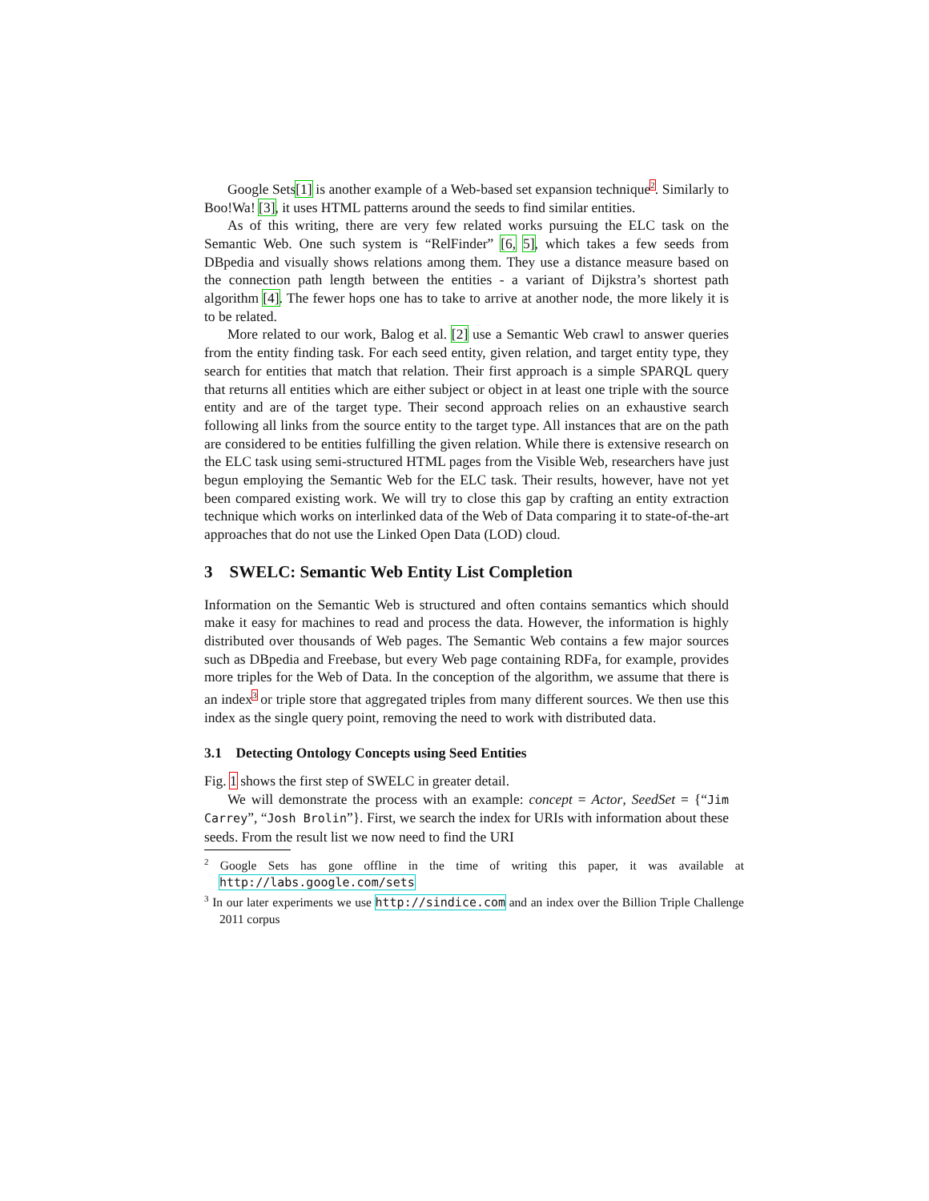Google Sets[1] is another example of a Web-based set expansion technique<sup>2</sup>. Similarly to Boo!Wa! [3], it uses HTML patterns around the seeds to find similar entities.
As of this writing, there are very few related works pursuing the ELC task on the Semantic Web. One such system is “RelFinder” [6, 5], which takes a few seeds from DBpedia and visually shows relations among them. They use a distance measure based on the connection path length between the entities - a variant of Dijkstra’s shortest path algorithm [4]. The fewer hops one has to take to arrive at another node, the more likely it is to be related.
More related to our work, Balog et al. [2] use a Semantic Web crawl to answer queries from the entity finding task. For each seed entity, given relation, and target entity type, they search for entities that match that relation. Their first approach is a simple SPARQL query that returns all entities which are either subject or object in at least one triple with the source entity and are of the target type. Their second approach relies on an exhaustive search following all links from the source entity to the target type. All instances that are on the path are considered to be entities fulfilling the given relation. While there is extensive research on the ELC task using semi-structured HTML pages from the Visible Web, researchers have just begun employing the Semantic Web for the ELC task. Their results, however, have not yet been compared existing work. We will try to close this gap by crafting an entity extraction technique which works on interlinked data of the Web of Data comparing it to state-of-the-art approaches that do not use the Linked Open Data (LOD) cloud.
3 SWELC: Semantic Web Entity List Completion
Information on the Semantic Web is structured and often contains semantics which should make it easy for machines to read and process the data. However, the information is highly distributed over thousands of Web pages. The Semantic Web contains a few major sources such as DBpedia and Freebase, but every Web page containing RDFa, for example, provides more triples for the Web of Data. In the conception of the algorithm, we assume that there is an index<sup>3</sup> or triple store that aggregated triples from many different sources. We then use this index as the single query point, removing the need to work with distributed data.
3.1 Detecting Ontology Concepts using Seed Entities
Fig. 1 shows the first step of SWELC in greater detail.
We will demonstrate the process with an example: concept = Actor, SeedSet = {“Jim Carrey”, “Josh Brolin”}. First, we search the index for URIs with information about these seeds. From the result list we now need to find the URI
<sup>2</sup> Google Sets has gone offline in the time of writing this paper, it was available at http://labs.google.com/sets
<sup>3</sup> In our later experiments we use http://sindice.com and an index over the Billion Triple Challenge 2011 corpus